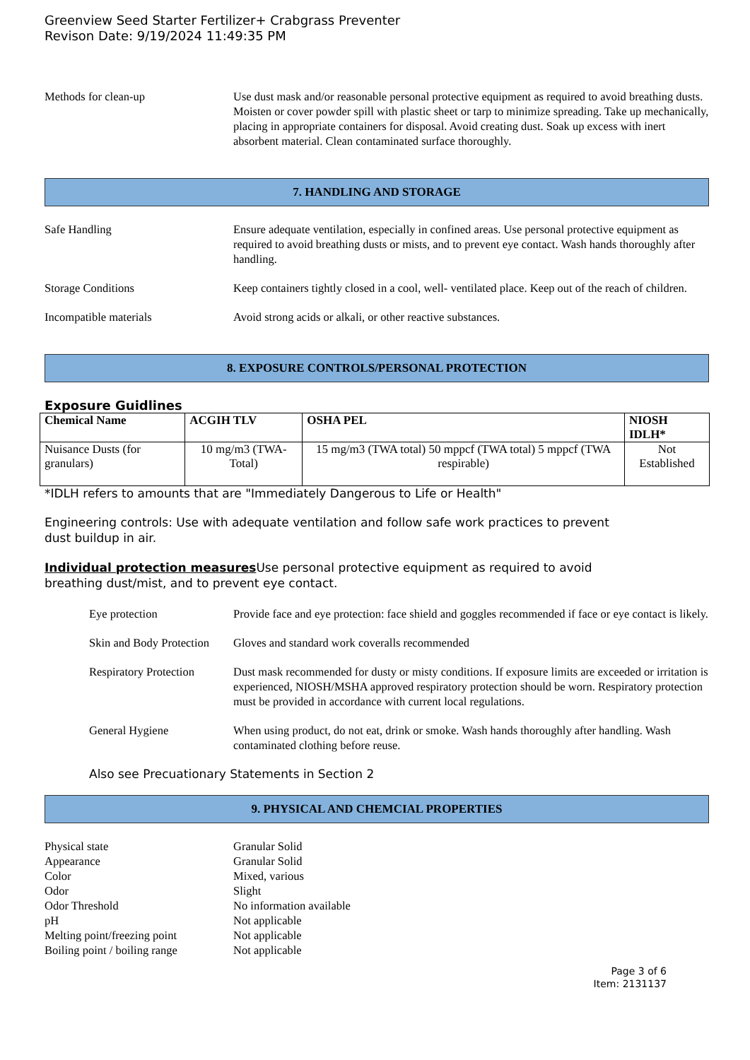Greenview Seed Starter Fertilizer+ Crabgrass Preventer
Revison Date: 9/19/2024 11:49:35 PM
Methods for clean-up Use dust mask and/or reasonable personal protective equipment as required to avoid breathing dusts. Moisten or cover powder spill with plastic sheet or tarp to minimize spreading. Take up mechanically, placing in appropriate containers for disposal. Avoid creating dust. Soak up excess with inert absorbent material. Clean contaminated surface thoroughly.
7. HANDLING AND STORAGE
Safe Handling Ensure adequate ventilation, especially in confined areas. Use personal protective equipment as required to avoid breathing dusts or mists, and to prevent eye contact. Wash hands thoroughly after handling.
Storage Conditions Keep containers tightly closed in a cool, well- ventilated place. Keep out of the reach of children.
Incompatible materials Avoid strong acids or alkali, or other reactive substances.
8. EXPOSURE CONTROLS/PERSONAL PROTECTION
Exposure Guidlines
| Chemical Name | ACGIH TLV | OSHA PEL | NIOSH IDLH* |
| --- | --- | --- | --- |
| Nuisance Dusts (for granulars) | 10 mg/m3 (TWA- Total) | 15 mg/m3 (TWA total) 50 mppcf (TWA total) 5 mppcf (TWA respirable) | Not Established |
*IDLH refers to amounts that are "Immediately Dangerous to Life or Health"
Engineering controls: Use with adequate ventilation and follow safe work practices to prevent
dust buildup in air.
Individual protection measures Use personal protective equipment as required to avoid
breathing dust/mist, and to prevent eye contact.
Eye protection Provide face and eye protection: face shield and goggles recommended if face or eye contact is likely.
Skin and Body Protection
Gloves and standard work coveralls recommended
Respiratory Protection
Dust mask recommended for dusty or misty conditions. If exposure limits are exceeded or irritation is experienced, NIOSH/MSHA approved respiratory protection should be worn. Respiratory protection must be provided in accordance with current local regulations.
General Hygiene When using product, do not eat, drink or smoke. Wash hands thoroughly after handling. Wash contaminated clothing before reuse.
Also see Precuationary Statements in Section 2
9. PHYSICAL AND CHEMCIAL PROPERTIES
Physical state Granular Solid
Appearance Granular Solid
Color Mixed, various
Odor Slight
Odor Threshold No information available
pH Not applicable
Melting point/freezing point
Not applicable
Boiling point / boiling range
Not applicable
Page 3 of 6
Item: 2131137